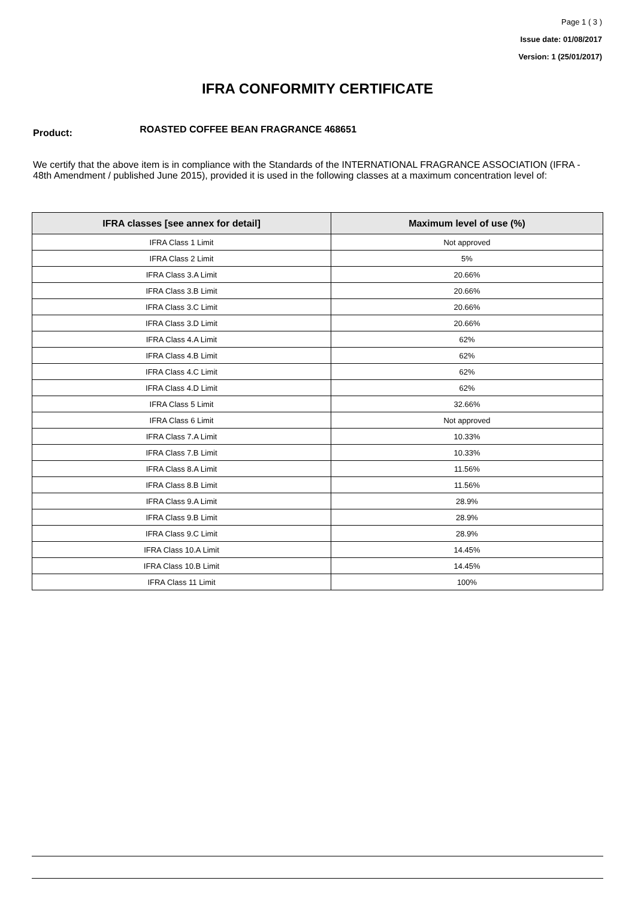Page 1 ( 3 )
Issue date: 01/08/2017
Version: 1 (25/01/2017)
IFRA CONFORMITY CERTIFICATE
Product: ROASTED COFFEE BEAN FRAGRANCE 468651
We certify that the above item is in compliance with the Standards of the INTERNATIONAL FRAGRANCE ASSOCIATION (IFRA - 48th Amendment / published June 2015), provided it is used in the following classes at a maximum concentration level of:
| IFRA classes [see annex for detail] | Maximum level of use (%) |
| --- | --- |
| IFRA Class 1 Limit | Not approved |
| IFRA Class 2 Limit | 5% |
| IFRA Class 3.A Limit | 20.66% |
| IFRA Class 3.B Limit | 20.66% |
| IFRA Class 3.C Limit | 20.66% |
| IFRA Class 3.D Limit | 20.66% |
| IFRA Class 4.A Limit | 62% |
| IFRA Class 4.B Limit | 62% |
| IFRA Class 4.C Limit | 62% |
| IFRA Class 4.D Limit | 62% |
| IFRA Class 5 Limit | 32.66% |
| IFRA Class 6 Limit | Not approved |
| IFRA Class 7.A Limit | 10.33% |
| IFRA Class 7.B Limit | 10.33% |
| IFRA Class 8.A Limit | 11.56% |
| IFRA Class 8.B Limit | 11.56% |
| IFRA Class 9.A Limit | 28.9% |
| IFRA Class 9.B Limit | 28.9% |
| IFRA Class 9.C Limit | 28.9% |
| IFRA Class 10.A Limit | 14.45% |
| IFRA Class 10.B Limit | 14.45% |
| IFRA Class 11 Limit | 100% |